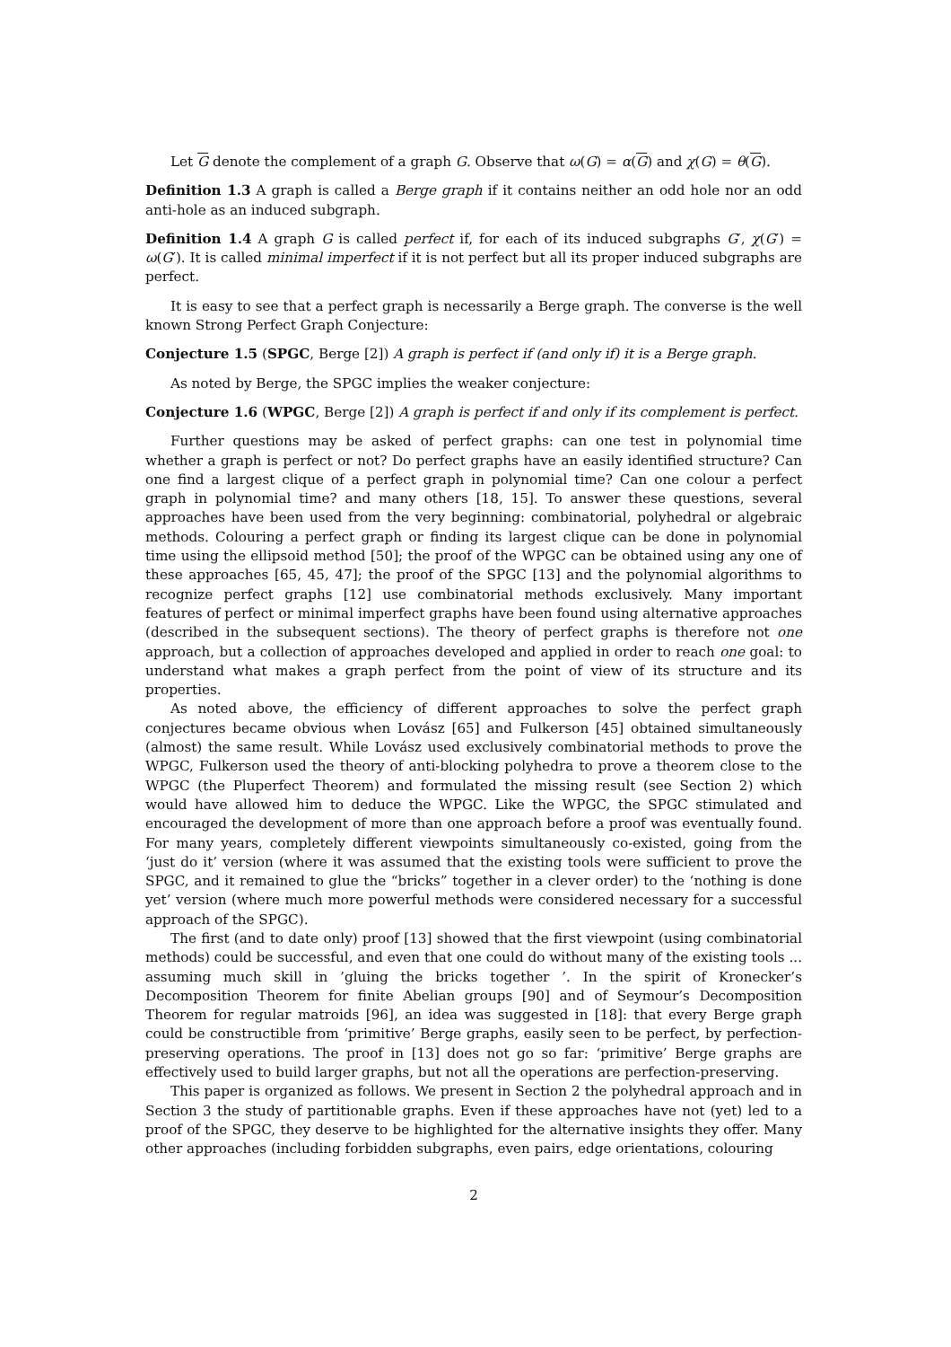Let G denote the complement of a graph G. Observe that ω(G) = α(G) and χ(G) = θ(G).
Definition 1.3 A graph is called a Berge graph if it contains neither an odd hole nor an odd anti-hole as an induced subgraph.
Definition 1.4 A graph G is called perfect if, for each of its induced subgraphs G′, χ(G′) = ω(G′). It is called minimal imperfect if it is not perfect but all its proper induced subgraphs are perfect.
It is easy to see that a perfect graph is necessarily a Berge graph. The converse is the well known Strong Perfect Graph Conjecture:
Conjecture 1.5 (SPGC, Berge [2]) A graph is perfect if (and only if) it is a Berge graph.
As noted by Berge, the SPGC implies the weaker conjecture:
Conjecture 1.6 (WPGC, Berge [2]) A graph is perfect if and only if its complement is perfect.
Further questions may be asked of perfect graphs: can one test in polynomial time whether a graph is perfect or not? Do perfect graphs have an easily identified structure? Can one find a largest clique of a perfect graph in polynomial time? Can one colour a perfect graph in polynomial time? and many others [18, 15]. To answer these questions, several approaches have been used from the very beginning: combinatorial, polyhedral or algebraic methods. Colouring a perfect graph or finding its largest clique can be done in polynomial time using the ellipsoid method [50]; the proof of the WPGC can be obtained using any one of these approaches [65, 45, 47]; the proof of the SPGC [13] and the polynomial algorithms to recognize perfect graphs [12] use combinatorial methods exclusively. Many important features of perfect or minimal imperfect graphs have been found using alternative approaches (described in the subsequent sections). The theory of perfect graphs is therefore not one approach, but a collection of approaches developed and applied in order to reach one goal: to understand what makes a graph perfect from the point of view of its structure and its properties.
As noted above, the efficiency of different approaches to solve the perfect graph conjectures became obvious when Lovász [65] and Fulkerson [45] obtained simultaneously (almost) the same result. While Lovász used exclusively combinatorial methods to prove the WPGC, Fulkerson used the theory of anti-blocking polyhedra to prove a theorem close to the WPGC (the Pluperfect Theorem) and formulated the missing result (see Section 2) which would have allowed him to deduce the WPGC. Like the WPGC, the SPGC stimulated and encouraged the development of more than one approach before a proof was eventually found. For many years, completely different viewpoints simultaneously co-existed, going from the ‘just do it’ version (where it was assumed that the existing tools were sufficient to prove the SPGC, and it remained to glue the “bricks” together in a clever order) to the ‘nothing is done yet’ version (where much more powerful methods were considered necessary for a successful approach of the SPGC).
The first (and to date only) proof [13] showed that the first viewpoint (using combinatorial methods) could be successful, and even that one could do without many of the existing tools ... assuming much skill in ’gluing the bricks together ’. In the spirit of Kronecker’s Decomposition Theorem for finite Abelian groups [90] and of Seymour’s Decomposition Theorem for regular matroids [96], an idea was suggested in [18]: that every Berge graph could be constructible from ‘primitive’ Berge graphs, easily seen to be perfect, by perfection-preserving operations. The proof in [13] does not go so far: ‘primitive’ Berge graphs are effectively used to build larger graphs, but not all the operations are perfection-preserving.
This paper is organized as follows. We present in Section 2 the polyhedral approach and in Section 3 the study of partitionable graphs. Even if these approaches have not (yet) led to a proof of the SPGC, they deserve to be highlighted for the alternative insights they offer. Many other approaches (including forbidden subgraphs, even pairs, edge orientations, colouring
2